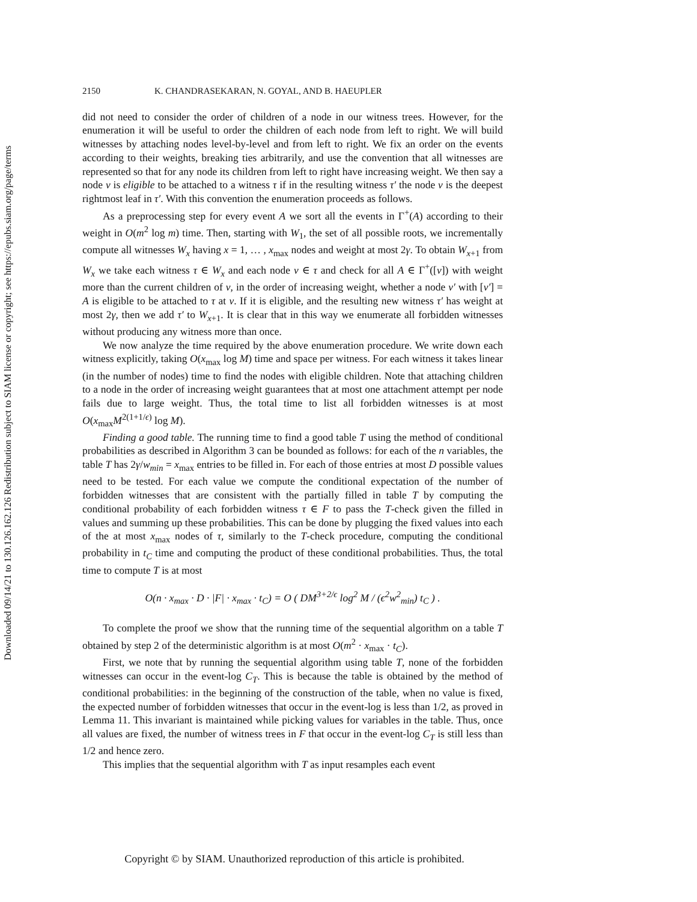Downloaded 09/14/21 to 130.126.162.126 Redistribution subject to SIAM license or copyright; see https://epubs.siam.org/page/terms
2150 K. CHANDRASEKARAN, N. GOYAL, AND B. HAEUPLER
did not need to consider the order of children of a node in our witness trees. However, for the enumeration it will be useful to order the children of each node from left to right. We will build witnesses by attaching nodes level-by-level and from left to right. We fix an order on the events according to their weights, breaking ties arbitrarily, and use the convention that all witnesses are represented so that for any node its children from left to right have increasing weight. We then say a node v is eligible to be attached to a witness τ if in the resulting witness τ′ the node v is the deepest rightmost leaf in τ′. With this convention the enumeration proceeds as follows.
As a preprocessing step for every event A we sort all the events in Γ<sup>+</sup>(A) according to their weight in O(m<sup>2</sup> log m) time. Then, starting with W<sub>1</sub>, the set of all possible roots, we incrementally compute all witnesses W<sub>x</sub> having x = 1, … , x<sub>max</sub> nodes and weight at most 2γ. To obtain W<sub>x+1</sub> from W<sub>x</sub> we take each witness τ ∈ W<sub>x</sub> and each node v ∈ τ and check for all A ∈ Γ<sup>+</sup>([v]) with weight more than the current children of v, in the order of increasing weight, whether a node v′ with [v′] = A is eligible to be attached to τ at v. If it is eligible, and the resulting new witness τ′ has weight at most 2γ, then we add τ′ to W<sub>x+1</sub>. It is clear that in this way we enumerate all forbidden witnesses without producing any witness more than once.
We now analyze the time required by the above enumeration procedure. We write down each witness explicitly, taking O(x<sub>max</sub> log M) time and space per witness. For each witness it takes linear (in the number of nodes) time to find the nodes with eligible children. Note that attaching children to a node in the order of increasing weight guarantees that at most one attachment attempt per node fails due to large weight. Thus, the total time to list all forbidden witnesses is at most O(x<sub>max</sub>M<sup>2(1+1/ϵ)</sup> log M).
Finding a good table. The running time to find a good table T using the method of conditional probabilities as described in Algorithm 3 can be bounded as follows: for each of the n variables, the table T has 2γ/w<sub>min</sub> = x<sub>max</sub> entries to be filled in. For each of those entries at most D possible values need to be tested. For each value we compute the conditional expectation of the number of forbidden witnesses that are consistent with the partially filled in table T by computing the conditional probability of each forbidden witness τ ∈ F to pass the T-check given the filled in values and summing up these probabilities. This can be done by plugging the fixed values into each of the at most x<sub>max</sub> nodes of τ, similarly to the T-check procedure, computing the conditional probability in t<sub>C</sub> time and computing the product of these conditional probabilities. Thus, the total time to compute T is at most
O(n · x<sub>max</sub> · D · |F| · x<sub>max</sub> · t<sub>C</sub>) = O ( DM<sup>3+2/ϵ</sup> log<sup>2</sup> M / (ϵ<sup>2</sup>w<sup>2</sup><sub>min</sub>) t<sub>C</sub> ) .
To complete the proof we show that the running time of the sequential algorithm on a table T obtained by step 2 of the deterministic algorithm is at most O(m<sup>2</sup> · x<sub>max</sub> · t<sub>C</sub>).
First, we note that by running the sequential algorithm using table T, none of the forbidden witnesses can occur in the event-log C<sub>T</sub>. This is because the table is obtained by the method of conditional probabilities: in the beginning of the construction of the table, when no value is fixed, the expected number of forbidden witnesses that occur in the event-log is less than 1/2, as proved in Lemma 11. This invariant is maintained while picking values for variables in the table. Thus, once all values are fixed, the number of witness trees in F that occur in the event-log C<sub>T</sub> is still less than 1/2 and hence zero.
This implies that the sequential algorithm with T as input resamples each event
Copyright © by SIAM. Unauthorized reproduction of this article is prohibited.